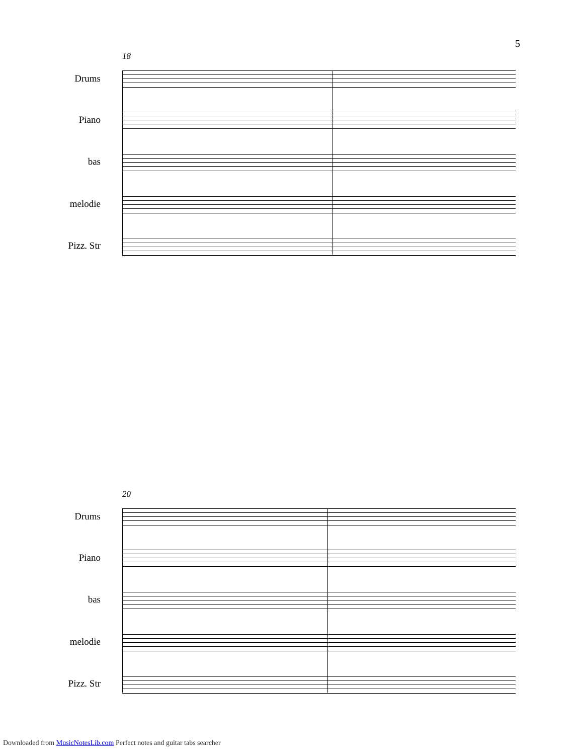5
18
Drums
Piano
bas
melodie
Pizz. Str
20
Drums
Piano
bas
melodie
Pizz. Str
Downloaded from MusicNotesLib.com Perfect notes and guitar tabs searcher